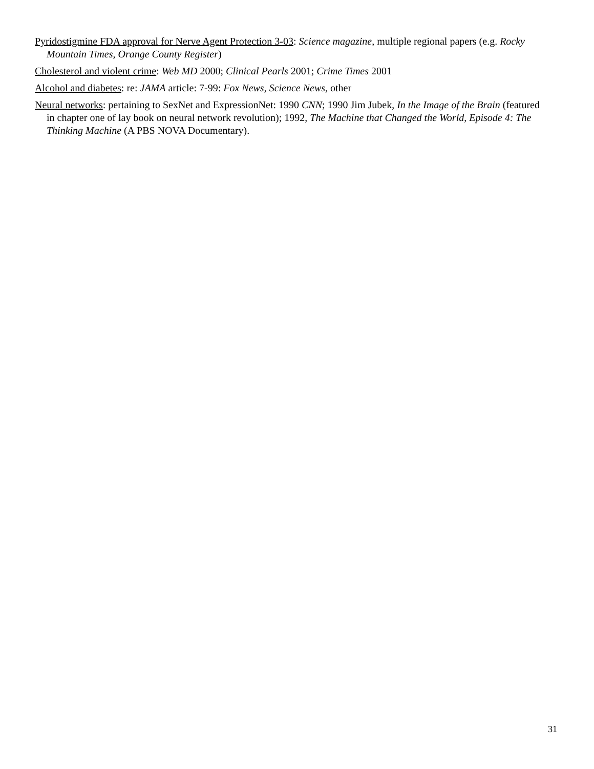Pyridostigmine FDA approval for Nerve Agent Protection 3-03: Science magazine, multiple regional papers (e.g. Rocky Mountain Times, Orange County Register)
Cholesterol and violent crime: Web MD 2000; Clinical Pearls 2001; Crime Times 2001
Alcohol and diabetes: re: JAMA article: 7-99: Fox News, Science News, other
Neural networks: pertaining to SexNet and ExpressionNet: 1990 CNN; 1990 Jim Jubek, In the Image of the Brain (featured in chapter one of lay book on neural network revolution); 1992, The Machine that Changed the World, Episode 4: The Thinking Machine (A PBS NOVA Documentary).
31